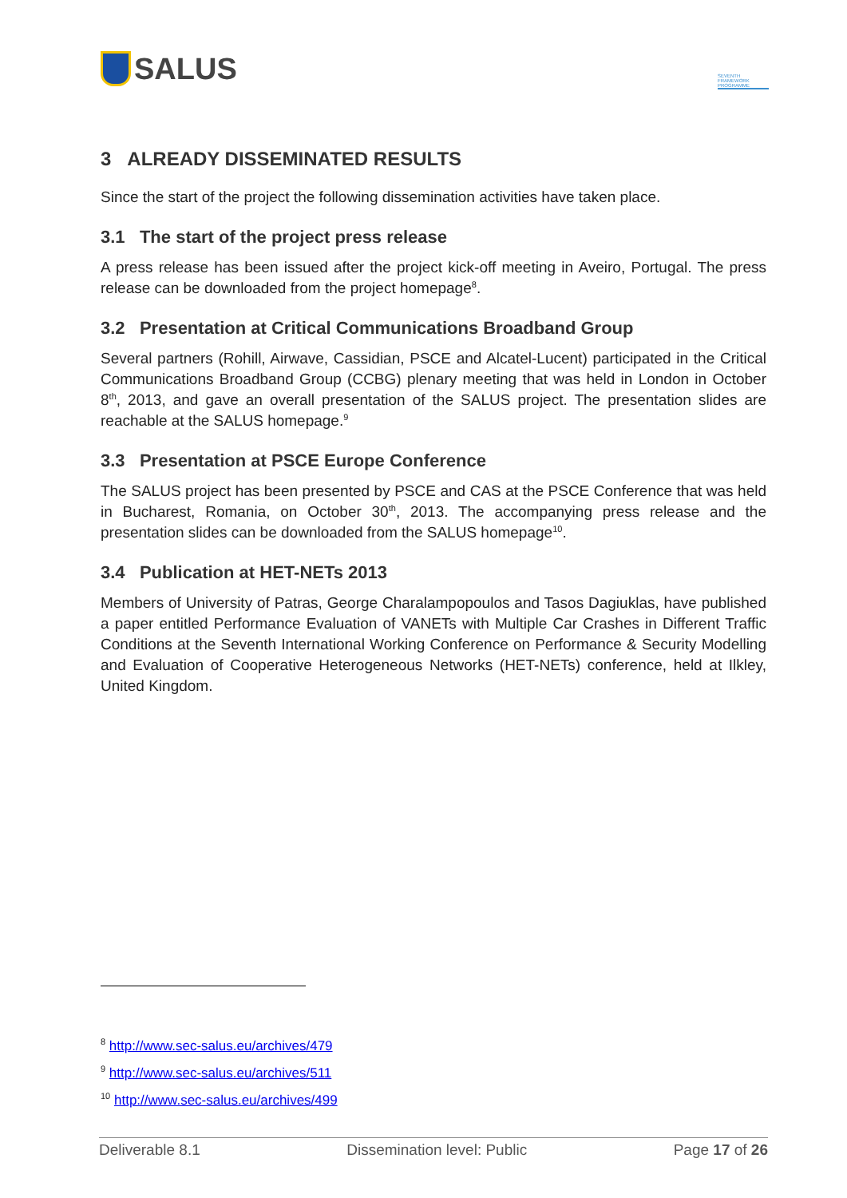SALUS
SEVENTH FRAMEWORK PROGRAMME
3 ALREADY DISSEMINATED RESULTS
Since the start of the project the following dissemination activities have taken place.
3.1 The start of the project press release
A press release has been issued after the project kick-off meeting in Aveiro, Portugal. The press release can be downloaded from the project homepage<sup>8</sup>.
3.2 Presentation at Critical Communications Broadband Group
Several partners (Rohill, Airwave, Cassidian, PSCE and Alcatel-Lucent) participated in the Critical Communications Broadband Group (CCBG) plenary meeting that was held in London in October 8<sup>th</sup>, 2013, and gave an overall presentation of the SALUS project. The presentation slides are reachable at the SALUS homepage.<sup>9</sup>
3.3 Presentation at PSCE Europe Conference
The SALUS project has been presented by PSCE and CAS at the PSCE Conference that was held in Bucharest, Romania, on October 30<sup>th</sup>, 2013. The accompanying press release and the presentation slides can be downloaded from the SALUS homepage<sup>10</sup>.
3.4 Publication at HET-NETs 2013
Members of University of Patras, George Charalampopoulos and Tasos Dagiuklas, have published a paper entitled Performance Evaluation of VANETs with Multiple Car Crashes in Different Traffic Conditions at the Seventh International Working Conference on Performance & Security Modelling and Evaluation of Cooperative Heterogeneous Networks (HET-NETs) conference, held at Ilkley, United Kingdom.
<sup>8</sup> http://www.sec-salus.eu/archives/479
<sup>9</sup> http://www.sec-salus.eu/archives/511
<sup>10</sup> http://www.sec-salus.eu/archives/499
Deliverable 8.1 Dissemination level: Public Page 17 of 26